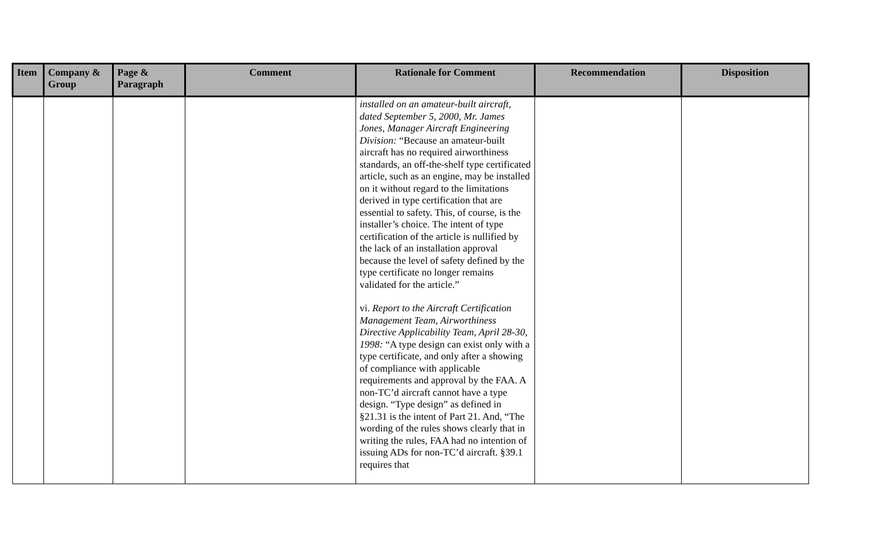| Item | Company & Group | Page & Paragraph | Comment | Rationale for Comment | Recommendation | Disposition |
| --- | --- | --- | --- | --- | --- | --- |
| | | | | installed on an amateur-built aircraft, dated September 5, 2000, Mr. James Jones, Manager Aircraft Engineering Division: “Because an amateur-built aircraft has no required airworthiness standards, an off-the-shelf type certificated article, such as an engine, may be installed on it without regard to the limitations derived in type certification that are essential to safety. This, of course, is the installer’s choice. The intent of type certification of the article is nullified by the lack of an installation approval because the level of safety defined by the type certificate no longer remains validated for the article.” vi. Report to the Aircraft Certification Management Team, Airworthiness Directive Applicability Team, April 28-30, 1998: “A type design can exist only with a type certificate, and only after a showing of compliance with applicable requirements and approval by the FAA. A non-TC’d aircraft cannot have a type design. “Type design” as defined in §21.31 is the intent of Part 21. And, “The wording of the rules shows clearly that in writing the rules, FAA had no intention of issuing ADs for non-TC’d aircraft. §39.1 requires that | | |